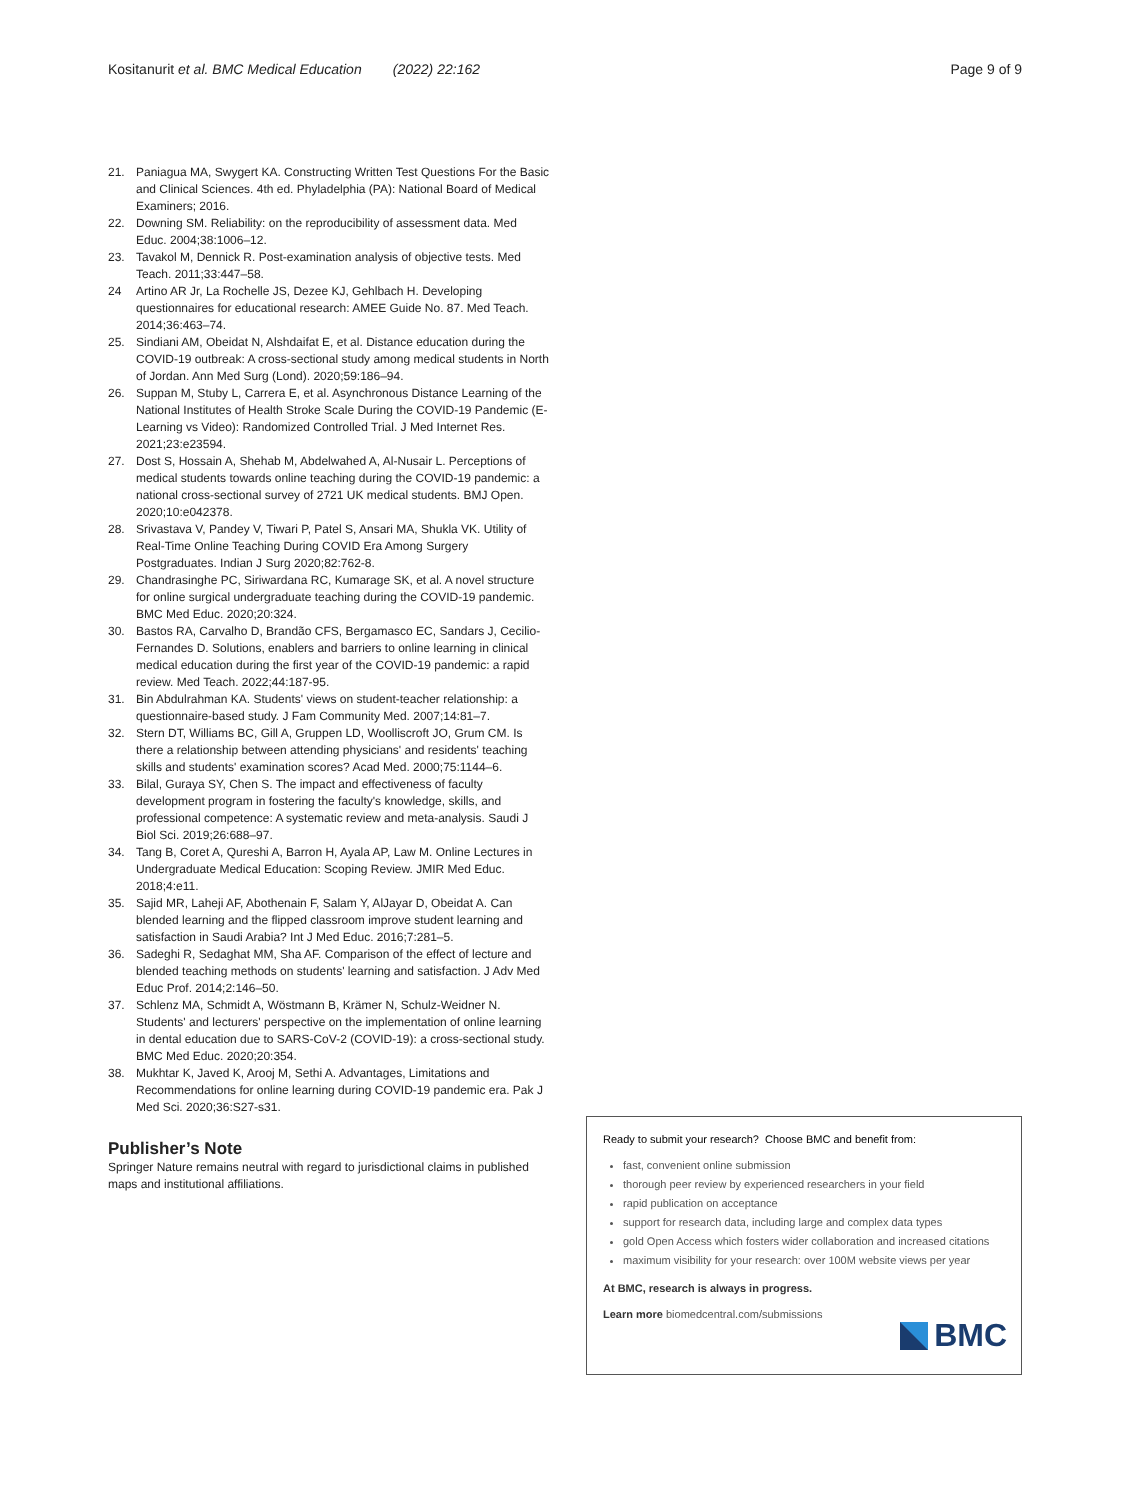Kositanurit et al. BMC Medical Education (2022) 22:162 Page 9 of 9
21. Paniagua MA, Swygert KA. Constructing Written Test Questions For the Basic and Clinical Sciences. 4th ed. Phyladelphia (PA): National Board of Medical Examiners; 2016.
22. Downing SM. Reliability: on the reproducibility of assessment data. Med Educ. 2004;38:1006–12.
23. Tavakol M, Dennick R. Post-examination analysis of objective tests. Med Teach. 2011;33:447–58.
24 Artino AR Jr, La Rochelle JS, Dezee KJ, Gehlbach H. Developing questionnaires for educational research: AMEE Guide No. 87. Med Teach. 2014;36:463–74.
25. Sindiani AM, Obeidat N, Alshdaifat E, et al. Distance education during the COVID-19 outbreak: A cross-sectional study among medical students in North of Jordan. Ann Med Surg (Lond). 2020;59:186–94.
26. Suppan M, Stuby L, Carrera E, et al. Asynchronous Distance Learning of the National Institutes of Health Stroke Scale During the COVID-19 Pandemic (E-Learning vs Video): Randomized Controlled Trial. J Med Internet Res. 2021;23:e23594.
27. Dost S, Hossain A, Shehab M, Abdelwahed A, Al-Nusair L. Perceptions of medical students towards online teaching during the COVID-19 pandemic: a national cross-sectional survey of 2721 UK medical students. BMJ Open. 2020;10:e042378.
28. Srivastava V, Pandey V, Tiwari P, Patel S, Ansari MA, Shukla VK. Utility of Real-Time Online Teaching During COVID Era Among Surgery Postgraduates. Indian J Surg 2020;82:762-8.
29. Chandrasinghe PC, Siriwardana RC, Kumarage SK, et al. A novel structure for online surgical undergraduate teaching during the COVID-19 pandemic. BMC Med Educ. 2020;20:324.
30. Bastos RA, Carvalho D, Brandão CFS, Bergamasco EC, Sandars J, Cecilio-Fernandes D. Solutions, enablers and barriers to online learning in clinical medical education during the first year of the COVID-19 pandemic: a rapid review. Med Teach. 2022;44:187-95.
31. Bin Abdulrahman KA. Students' views on student-teacher relationship: a questionnaire-based study. J Fam Community Med. 2007;14:81–7.
32. Stern DT, Williams BC, Gill A, Gruppen LD, Woolliscroft JO, Grum CM. Is there a relationship between attending physicians' and residents' teaching skills and students' examination scores? Acad Med. 2000;75:1144–6.
33. Bilal, Guraya SY, Chen S. The impact and effectiveness of faculty development program in fostering the faculty's knowledge, skills, and professional competence: A systematic review and meta-analysis. Saudi J Biol Sci. 2019;26:688–97.
34. Tang B, Coret A, Qureshi A, Barron H, Ayala AP, Law M. Online Lectures in Undergraduate Medical Education: Scoping Review. JMIR Med Educ. 2018;4:e11.
35. Sajid MR, Laheji AF, Abothenain F, Salam Y, AlJayar D, Obeidat A. Can blended learning and the flipped classroom improve student learning and satisfaction in Saudi Arabia? Int J Med Educ. 2016;7:281–5.
36. Sadeghi R, Sedaghat MM, Sha AF. Comparison of the effect of lecture and blended teaching methods on students' learning and satisfaction. J Adv Med Educ Prof. 2014;2:146–50.
37. Schlenz MA, Schmidt A, Wöstmann B, Krämer N, Schulz-Weidner N. Students' and lecturers' perspective on the implementation of online learning in dental education due to SARS-CoV-2 (COVID-19): a cross-sectional study. BMC Med Educ. 2020;20:354.
38. Mukhtar K, Javed K, Arooj M, Sethi A. Advantages, Limitations and Recommendations for online learning during COVID-19 pandemic era. Pak J Med Sci. 2020;36:S27-s31.
Publisher’s Note
Springer Nature remains neutral with regard to jurisdictional claims in published maps and institutional affiliations.
Ready to submit your research? Choose BMC and benefit from:
fast, convenient online submission
thorough peer review by experienced researchers in your field
rapid publication on acceptance
support for research data, including large and complex data types
gold Open Access which fosters wider collaboration and increased citations
maximum visibility for your research: over 100M website views per year
At BMC, research is always in progress.
Learn more biomedcentral.com/submissions
BMC